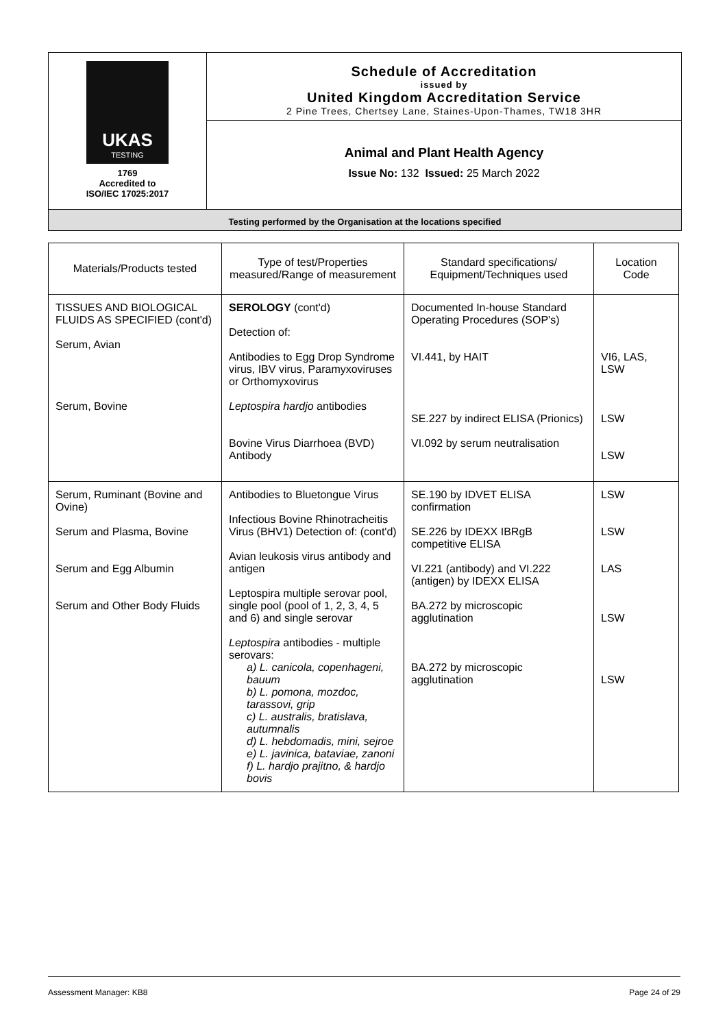UKAS
TESTING
1769
Accredited to
ISO/IEC 17025:2017
Schedule of Accreditation
issued by
United Kingdom Accreditation Service
2 Pine Trees, Chertsey Lane, Staines-Upon-Thames, TW18 3HR
Animal and Plant Health Agency
Issue No: 132 Issued: 25 March 2022
Testing performed by the Organisation at the locations specified
| Materials/Products tested | Type of test/Properties measured/Range of measurement | Standard specifications/ Equipment/Techniques used | Location Code |
| --- | --- | --- | --- |
| TISSUES AND BIOLOGICAL FLUIDS AS SPECIFIED (cont'd) Serum, Avian Serum, Bovine | SEROLOGY (cont'd) Detection of: Antibodies to Egg Drop Syndrome virus, IBV virus, Paramyxoviruses or Orthomyxovirus Leptospira hardjo antibodies Bovine Virus Diarrhoea (BVD) Antibody | Documented In-house Standard Operating Procedures (SOP's) VI.441, by HAIT SE.227 by indirect ELISA (Prionics) VI.092 by serum neutralisation | VI6, LAS, LSW LSW LSW |
| Serum, Ruminant (Bovine and Ovine) Serum and Plasma, Bovine Serum and Egg Albumin Serum and Other Body Fluids | Antibodies to Bluetongue Virus Infectious Bovine Rhinotracheitis Virus (BHV1) Detection of: (cont'd) Avian leukosis virus antibody and antigen Leptospira multiple serovar pool, single pool (pool of 1, 2, 3, 4, 5 and 6) and single serovar Leptospira antibodies - multiple serovars: a) L. canicola, copenhageni, bauum b) L. pomona, mozdoc, tarassovi, grip c) L. australis, bratislava, autumnalis d) L. hebdomadis, mini, sejroe e) L. javinica, bataviae, zanoni f) L. hardjo prajitno, & hardjo bovis | SE.190 by IDVET ELISA confirmation SE.226 by IDEXX IBRgB competitive ELISA VI.221 (antibody) and VI.222 (antigen) by IDEXX ELISA BA.272 by microscopic agglutination BA.272 by microscopic agglutination | LSW LSW LAS LSW LSW |
Assessment Manager: KB8 Page 24 of 29